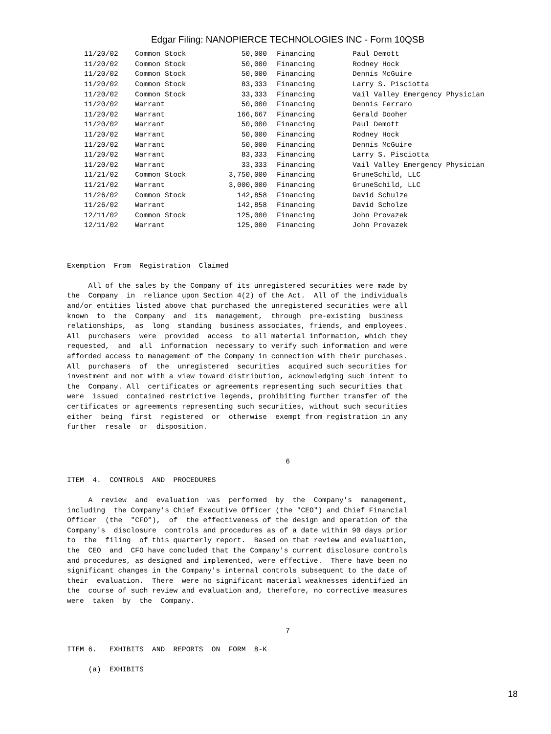Edgar Filing: NANOPIERCE TECHNOLOGIES INC - Form 10QSB
| 11/20/02 | Common Stock | 50,000 | Financing | Paul Demott |
| 11/20/02 | Common Stock | 50,000 | Financing | Rodney Hock |
| 11/20/02 | Common Stock | 50,000 | Financing | Dennis McGuire |
| 11/20/02 | Common Stock | 83,333 | Financing | Larry S. Pisciotta |
| 11/20/02 | Common Stock | 33,333 | Financing | Vail Valley Emergency Physician |
| 11/20/02 | Warrant | 50,000 | Financing | Dennis Ferraro |
| 11/20/02 | Warrant | 166,667 | Financing | Gerald Dooher |
| 11/20/02 | Warrant | 50,000 | Financing | Paul Demott |
| 11/20/02 | Warrant | 50,000 | Financing | Rodney Hock |
| 11/20/02 | Warrant | 50,000 | Financing | Dennis McGuire |
| 11/20/02 | Warrant | 83,333 | Financing | Larry S. Pisciotta |
| 11/20/02 | Warrant | 33,333 | Financing | Vail Valley Emergency Physician |
| 11/21/02 | Common Stock | 3,750,000 | Financing | GruneSchild, LLC |
| 11/21/02 | Warrant | 3,000,000 | Financing | GruneSchild, LLC |
| 11/26/02 | Common Stock | 142,858 | Financing | David Schulze |
| 11/26/02 | Warrant | 142,858 | Financing | David Scholze |
| 12/11/02 | Common Stock | 125,000 | Financing | John Provazek |
| 12/11/02 | Warrant | 125,000 | Financing | John Provazek |
Exemption From Registration Claimed All of the sales by the Company of its unregistered securities were made by the Company in reliance upon Section 4(2) of the Act. All of the individuals and/or entities listed above that purchased the unregistered securities were all known to the Company and its management, through pre-existing business relationships, as long standing business associates, friends, and employees. All purchasers were provided access to all material information, which they requested, and all information necessary to verify such information and were afforded access to management of the Company in connection with their purchases. All purchasers of the unregistered securities acquired such securities for investment and not with a view toward distribution, acknowledging such intent to the Company. All certificates or agreements representing such securities that were issued contained restrictive legends, prohibiting further transfer of the certificates or agreements representing such securities, without such securities either being first registered or otherwise exempt from registration in any further resale or disposition.
6
ITEM 4. CONTROLS AND PROCEDURES A review and evaluation was performed by the Company's management, including the Company's Chief Executive Officer (the "CEO") and Chief Financial Officer (the "CFO"), of the effectiveness of the design and operation of the Company's disclosure controls and procedures as of a date within 90 days prior to the filing of this quarterly report. Based on that review and evaluation, the CEO and CFO have concluded that the Company's current disclosure controls and procedures, as designed and implemented, were effective. There have been no significant changes in the Company's internal controls subsequent to the date of their evaluation. There were no significant material weaknesses identified in the course of such review and evaluation and, therefore, no corrective measures were taken by the Company.
7
ITEM 6. EXHIBITS AND REPORTS ON FORM 8-K (a) EXHIBITS
18